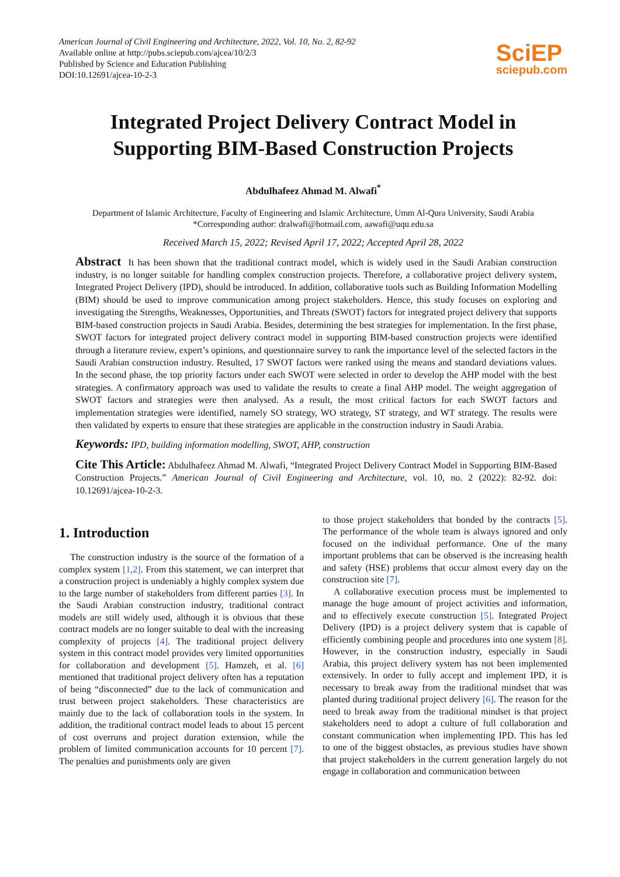American Journal of Civil Engineering and Architecture, 2022, Vol. 10, No. 2, 82-92
Available online at http://pubs.sciepub.com/ajcea/10/2/3
Published by Science and Education Publishing
DOI:10.12691/ajcea-10-2-3
SciEP
sciepub.com
Integrated Project Delivery Contract Model in Supporting BIM-Based Construction Projects
Abdulhafeez Ahmad M. Alwafi<sup>*</sup>
Department of Islamic Architecture, Faculty of Engineering and Islamic Architecture, Umm Al-Qura University, Saudi Arabia
*Corresponding author: dralwafi@hotmail.com, aawafi@uqu.edu.sa
Received March 15, 2022; Revised April 17, 2022; Accepted April 28, 2022
Abstract It has been shown that the traditional contract model, which is widely used in the Saudi Arabian construction industry, is no longer suitable for handling complex construction projects. Therefore, a collaborative project delivery system, Integrated Project Delivery (IPD), should be introduced. In addition, collaborative tools such as Building Information Modelling (BIM) should be used to improve communication among project stakeholders. Hence, this study focuses on exploring and investigating the Strengths, Weaknesses, Opportunities, and Threats (SWOT) factors for integrated project delivery that supports BIM-based construction projects in Saudi Arabia. Besides, determining the best strategies for implementation. In the first phase, SWOT factors for integrated project delivery contract model in supporting BIM-based construction projects were identified through a literature review, expert’s opinions, and questionnaire survey to rank the importance level of the selected factors in the Saudi Arabian construction industry. Resulted, 17 SWOT factors were ranked using the means and standard deviations values. In the second phase, the top priority factors under each SWOT were selected in order to develop the AHP model with the best strategies. A confirmatory approach was used to validate the results to create a final AHP model. The weight aggregation of SWOT factors and strategies were then analysed. As a result, the most critical factors for each SWOT factors and implementation strategies were identified, namely SO strategy, WO strategy, ST strategy, and WT strategy. The results were then validated by experts to ensure that these strategies are applicable in the construction industry in Saudi Arabia.
Keywords: IPD, building information modelling, SWOT, AHP, construction
Cite This Article: Abdulhafeez Ahmad M. Alwafi, “Integrated Project Delivery Contract Model in Supporting BIM-Based Construction Projects.” American Journal of Civil Engineering and Architecture, vol. 10, no. 2 (2022): 82-92. doi: 10.12691/ajcea-10-2-3.
1. Introduction
The construction industry is the source of the formation of a complex system [1,2]. From this statement, we can interpret that a construction project is undeniably a highly complex system due to the large number of stakeholders from different parties [3]. In the Saudi Arabian construction industry, traditional contract models are still widely used, although it is obvious that these contract models are no longer suitable to deal with the increasing complexity of projects [4]. The traditional project delivery system in this contract model provides very limited opportunities for collaboration and development [5]. Hamzeh, et al. [6] mentioned that traditional project delivery often has a reputation of being “disconnected” due to the lack of communication and trust between project stakeholders. These characteristics are mainly due to the lack of collaboration tools in the system. In addition, the traditional contract model leads to about 15 percent of cost overruns and project duration extension, while the problem of limited communication accounts for 10 percent [7]. The penalties and punishments only are given
to those project stakeholders that bonded by the contracts [5]. The performance of the whole team is always ignored and only focused on the individual performance. One of the many important problems that can be observed is the increasing health and safety (HSE) problems that occur almost every day on the construction site [7].
A collaborative execution process must be implemented to manage the huge amount of project activities and information, and to effectively execute construction [5]. Integrated Project Delivery (IPD) is a project delivery system that is capable of efficiently combining people and procedures into one system [8]. However, in the construction industry, especially in Saudi Arabia, this project delivery system has not been implemented extensively. In order to fully accept and implement IPD, it is necessary to break away from the traditional mindset that was planted during traditional project delivery [6]. The reason for the need to break away from the traditional mindset is that project stakeholders need to adopt a culture of full collaboration and constant communication when implementing IPD. This has led to one of the biggest obstacles, as previous studies have shown that project stakeholders in the current generation largely do not engage in collaboration and communication between